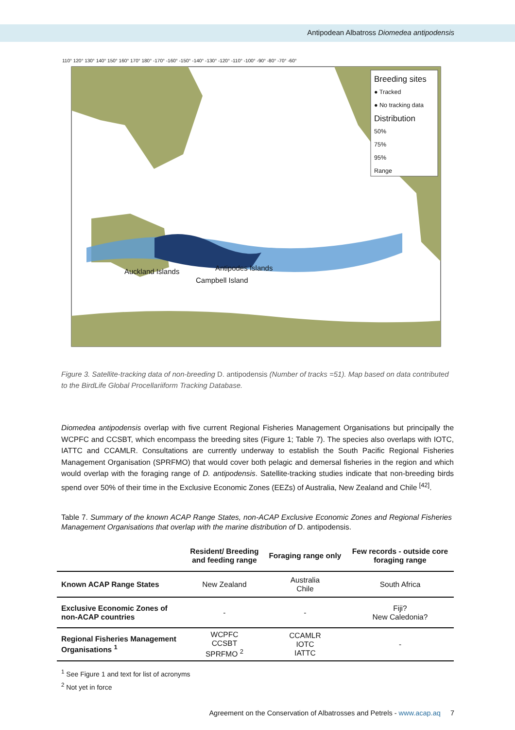Antipodean Albatross Diomedea antipodensis
110° 120° 130° 140° 150° 160° 170° 180° -170° -160° -150° -140° -130° -120° -110° -100° -90° -80° -70° -60°
Breeding sites
● Tracked
● No tracking data
Distribution
50%
75%
95%
Range
Auckland Islands Antipodes Islands
Campbell Island
Figure 3. Satellite-tracking data of non-breeding D. antipodensis (Number of tracks =51). Map based on data contributed to the BirdLife Global Procellariiform Tracking Database.
Diomedea antipodensis overlap with five current Regional Fisheries Management Organisations but principally the WCPFC and CCSBT, which encompass the breeding sites (Figure 1; Table 7). The species also overlaps with IOTC, IATTC and CCAMLR. Consultations are currently underway to establish the South Pacific Regional Fisheries Management Organisation (SPRFMO) that would cover both pelagic and demersal fisheries in the region and which would overlap with the foraging range of D. antipodensis. Satellite-tracking studies indicate that non-breeding birds spend over 50% of their time in the Exclusive Economic Zones (EEZs) of Australia, New Zealand and Chile <sup>[42]</sup>.
Table 7. Summary of the known ACAP Range States, non-ACAP Exclusive Economic Zones and Regional Fisheries Management Organisations that overlap with the marine distribution of D. antipodensis.
| | Resident/ Breeding and feeding range | Foraging range only | Few records - outside core foraging range |
| --- | --- | --- | --- |
| Known ACAP Range States | New Zealand | Australia Chile | South Africa |
| Exclusive Economic Zones of non-ACAP countries | - | - | Fiji? New Caledonia? |
| Regional Fisheries Management Organisations <sup>1</sup> | WCPFC CCSBT SPRFMO <sup>2</sup> | CCAMLR IOTC IATTC | - |
<sup>1</sup> See Figure 1 and text for list of acronyms
<sup>2</sup> Not yet in force
Agreement on the Conservation of Albatrosses and Petrels - www.acap.aq 7